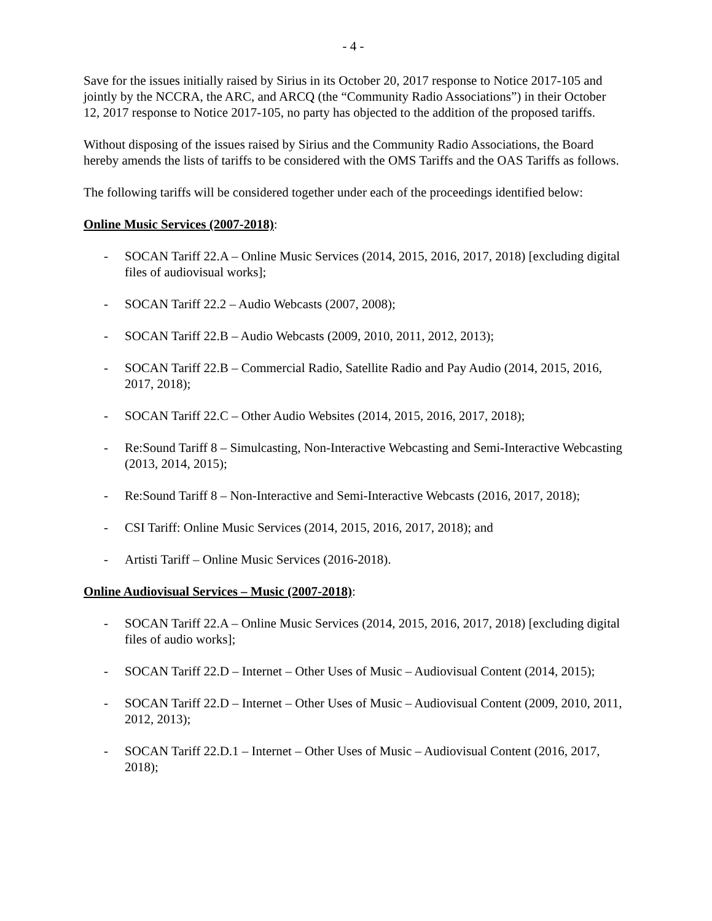- 4 -
Save for the issues initially raised by Sirius in its October 20, 2017 response to Notice 2017-105 and jointly by the NCCRA, the ARC, and ARCQ (the “Community Radio Associations”) in their October 12, 2017 response to Notice 2017-105, no party has objected to the addition of the proposed tariffs.
Without disposing of the issues raised by Sirius and the Community Radio Associations, the Board hereby amends the lists of tariffs to be considered with the OMS Tariffs and the OAS Tariffs as follows.
The following tariffs will be considered together under each of the proceedings identified below:
Online Music Services (2007-2018):
- SOCAN Tariff 22.A – Online Music Services (2014, 2015, 2016, 2017, 2018) [excluding digital files of audiovisual works];
- SOCAN Tariff 22.2 – Audio Webcasts (2007, 2008);
- SOCAN Tariff 22.B – Audio Webcasts (2009, 2010, 2011, 2012, 2013);
- SOCAN Tariff 22.B – Commercial Radio, Satellite Radio and Pay Audio (2014, 2015, 2016, 2017, 2018);
- SOCAN Tariff 22.C – Other Audio Websites (2014, 2015, 2016, 2017, 2018);
- Re:Sound Tariff 8 – Simulcasting, Non-Interactive Webcasting and Semi-Interactive Webcasting (2013, 2014, 2015);
- Re:Sound Tariff 8 – Non-Interactive and Semi-Interactive Webcasts (2016, 2017, 2018);
- CSI Tariff: Online Music Services (2014, 2015, 2016, 2017, 2018); and
- Artisti Tariff – Online Music Services (2016-2018).
Online Audiovisual Services – Music (2007-2018):
- SOCAN Tariff 22.A – Online Music Services (2014, 2015, 2016, 2017, 2018) [excluding digital files of audio works];
- SOCAN Tariff 22.D – Internet – Other Uses of Music – Audiovisual Content (2014, 2015);
- SOCAN Tariff 22.D – Internet – Other Uses of Music – Audiovisual Content (2009, 2010, 2011, 2012, 2013);
- SOCAN Tariff 22.D.1 – Internet – Other Uses of Music – Audiovisual Content (2016, 2017, 2018);